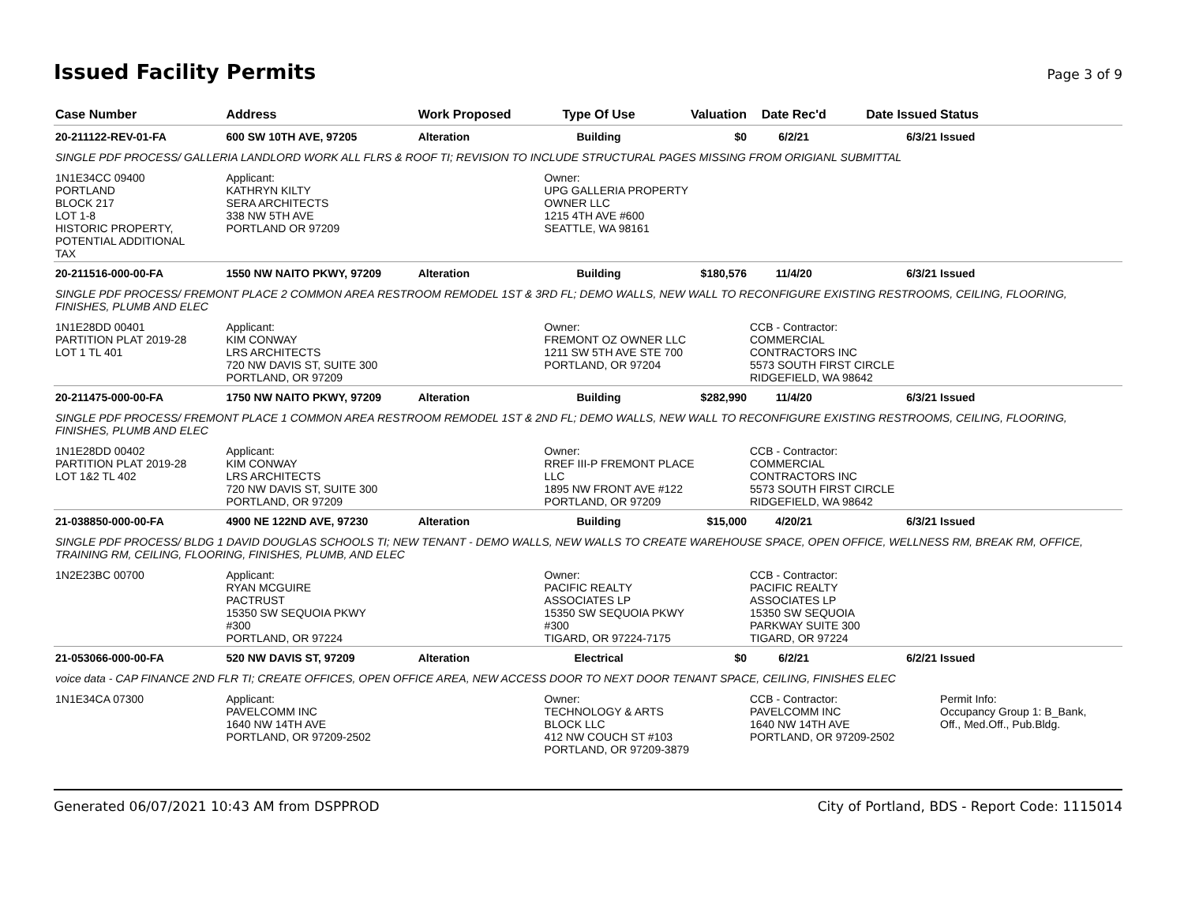Issued Facility Permits Page 3 of 9
| Case Number | Address | Work Proposed | Type Of Use | Valuation | Date Rec'd | Date Issued | Status |
| --- | --- | --- | --- | --- | --- | --- | --- |
| 20-211122-REV-01-FA | 600 SW 10TH AVE, 97205 | Alteration | Building | $0 | 6/2/21 | 6/3/21 | Issued |
| SINGLE PDF PROCESS/ GALLERIA LANDLORD WORK ALL FLRS & ROOF TI; REVISION TO INCLUDE STRUCTURAL PAGES MISSING FROM ORIGIANL SUBMITTAL | | | | | | | |
| 1N1E34CC 09400 PORTLAND BLOCK 217 LOT 1-8 HISTORIC PROPERTY, POTENTIAL ADDITIONAL TAX | Applicant: KATHRYN KILTY SERA ARCHITECTS 338 NW 5TH AVE PORTLAND OR 97209 | | Owner: UPG GALLERIA PROPERTY OWNER LLC 1215 4TH AVE #600 SEATTLE, WA 98161 | | | | |
| 20-211516-000-00-FA | 1550 NW NAITO PKWY, 97209 | Alteration | Building | $180,576 | 11/4/20 | 6/3/21 | Issued |
| SINGLE PDF PROCESS/ FREMONT PLACE 2 COMMON AREA RESTROOM REMODEL 1ST & 3RD FL; DEMO WALLS, NEW WALL TO RECONFIGURE EXISTING RESTROOMS, CEILING, FLOORING, FINISHES, PLUMB AND ELEC | | | | | | | |
| 1N1E28DD 00401 PARTITION PLAT 2019-28 LOT 1 TL 401 | Applicant: KIM CONWAY LRS ARCHITECTS 720 NW DAVIS ST, SUITE 300 PORTLAND, OR 97209 | | Owner: FREMONT OZ OWNER LLC 1211 SW 5TH AVE STE 700 PORTLAND, OR 97204 | | CCB - Contractor: COMMERCIAL CONTRACTORS INC 5573 SOUTH FIRST CIRCLE RIDGEFIELD, WA 98642 | | |
| 20-211475-000-00-FA | 1750 NW NAITO PKWY, 97209 | Alteration | Building | $282,990 | 11/4/20 | 6/3/21 | Issued |
| SINGLE PDF PROCESS/ FREMONT PLACE 1 COMMON AREA RESTROOM REMODEL 1ST & 2ND FL; DEMO WALLS, NEW WALL TO RECONFIGURE EXISTING RESTROOMS, CEILING, FLOORING, FINISHES, PLUMB AND ELEC | | | | | | | |
| 1N1E28DD 00402 PARTITION PLAT 2019-28 LOT 1&2 TL 402 | Applicant: KIM CONWAY LRS ARCHITECTS 720 NW DAVIS ST, SUITE 300 PORTLAND, OR 97209 | | Owner: RREF III-P FREMONT PLACE LLC 1895 NW FRONT AVE #122 PORTLAND, OR 97209 | | CCB - Contractor: COMMERCIAL CONTRACTORS INC 5573 SOUTH FIRST CIRCLE RIDGEFIELD, WA 98642 | | |
| 21-038850-000-00-FA | 4900 NE 122ND AVE, 97230 | Alteration | Building | $15,000 | 4/20/21 | 6/3/21 | Issued |
| SINGLE PDF PROCESS/ BLDG 1 DAVID DOUGLAS SCHOOLS TI; NEW TENANT - DEMO WALLS, NEW WALLS TO CREATE WAREHOUSE SPACE, OPEN OFFICE, WELLNESS RM, BREAK RM, OFFICE, TRAINING RM, CEILING, FLOORING, FINISHES, PLUMB, AND ELEC | | | | | | | |
| 1N2E23BC 00700 | Applicant: RYAN MCGUIRE PACTRUST 15350 SW SEQUOIA PKWY #300 PORTLAND, OR 97224 | | Owner: PACIFIC REALTY ASSOCIATES LP 15350 SW SEQUOIA PKWY #300 TIGARD, OR 97224-7175 | | CCB - Contractor: PACIFIC REALTY ASSOCIATES LP 15350 SW SEQUOIA PARKWAY SUITE 300 TIGARD, OR 97224 | | |
| 21-053066-000-00-FA | 520 NW DAVIS ST, 97209 | Alteration | Electrical | $0 | 6/2/21 | 6/2/21 | Issued |
| voice data - CAP FINANCE 2ND FLR TI; CREATE OFFICES, OPEN OFFICE AREA, NEW ACCESS DOOR TO NEXT DOOR TENANT SPACE, CEILING, FINISHES ELEC | | | | | | | |
| 1N1E34CA 07300 | Applicant: PAVELCOMM INC 1640 NW 14TH AVE PORTLAND, OR 97209-2502 | | Owner: TECHNOLOGY & ARTS BLOCK LLC 412 NW COUCH ST #103 PORTLAND, OR 97209-3879 | | CCB - Contractor: PAVELCOMM INC 1640 NW 14TH AVE PORTLAND, OR 97209-2502 | | Permit Info: Occupancy Group 1: B_Bank, Off., Med.Off., Pub.Bldg. |
Generated 06/07/2021 10:43 AM from DSPPROD City of Portland, BDS - Report Code: 1115014